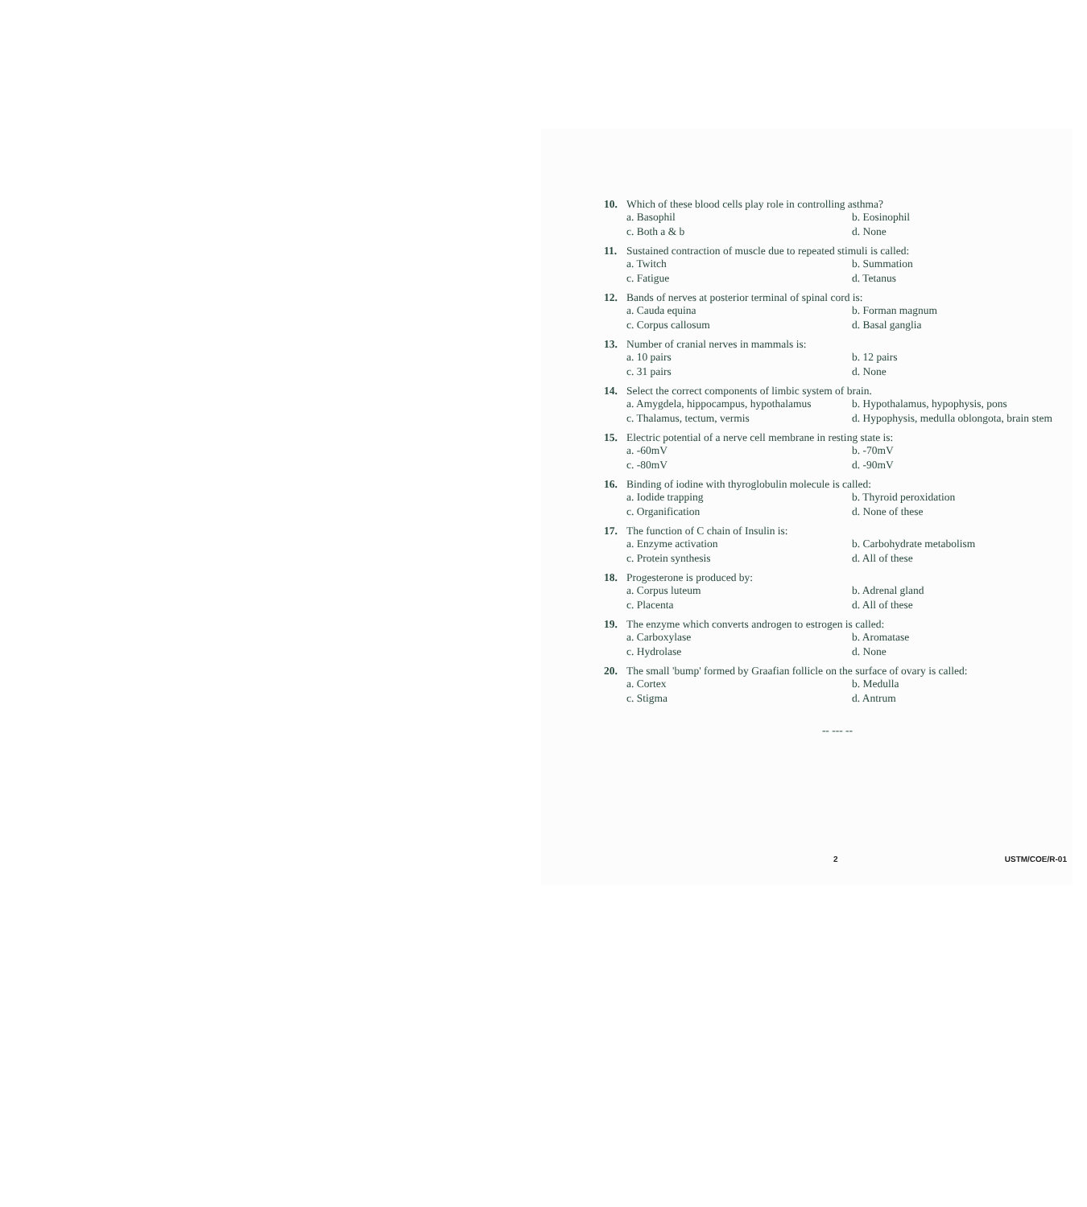10. Which of these blood cells play role in controlling asthma?
a. Basophil b. Eosinophil c. Both a & b d. None
11. Sustained contraction of muscle due to repeated stimuli is called:
a. Twitch b. Summation c. Fatigue d. Tetanus
12. Bands of nerves at posterior terminal of spinal cord is:
a. Cauda equina b. Forman magnum c. Corpus callosum d. Basal ganglia
13. Number of cranial nerves in mammals is:
a. 10 pairs b. 12 pairs c. 31 pairs d. None
14. Select the correct components of limbic system of brain.
a. Amygdela, hippocampus, hypothalamus b. Hypothalamus, hypophysis, pons c. Thalamus, tectum, vermis d. Hypophysis, medulla oblongota, brain stem
15. Electric potential of a nerve cell membrane in resting state is:
a. -60mV b. -70mV c. -80mV d. -90mV
16. Binding of iodine with thyroglobulin molecule is called:
a. Iodide trapping b. Thyroid peroxidation c. Organification d. None of these
17. The function of C chain of Insulin is:
a. Enzyme activation b. Carbohydrate metabolism c. Protein synthesis d. All of these
18. Progesterone is produced by:
a. Corpus luteum b. Adrenal gland c. Placenta d. All of these
19. The enzyme which converts androgen to estrogen is called:
a. Carboxylase b. Aromatase c. Hydrolase d. None
20. The small 'bump' formed by Graafian follicle on the surface of ovary is called:
a. Cortex b. Medulla c. Stigma d. Antrum
-- --- --
2 USTM/COE/R-01